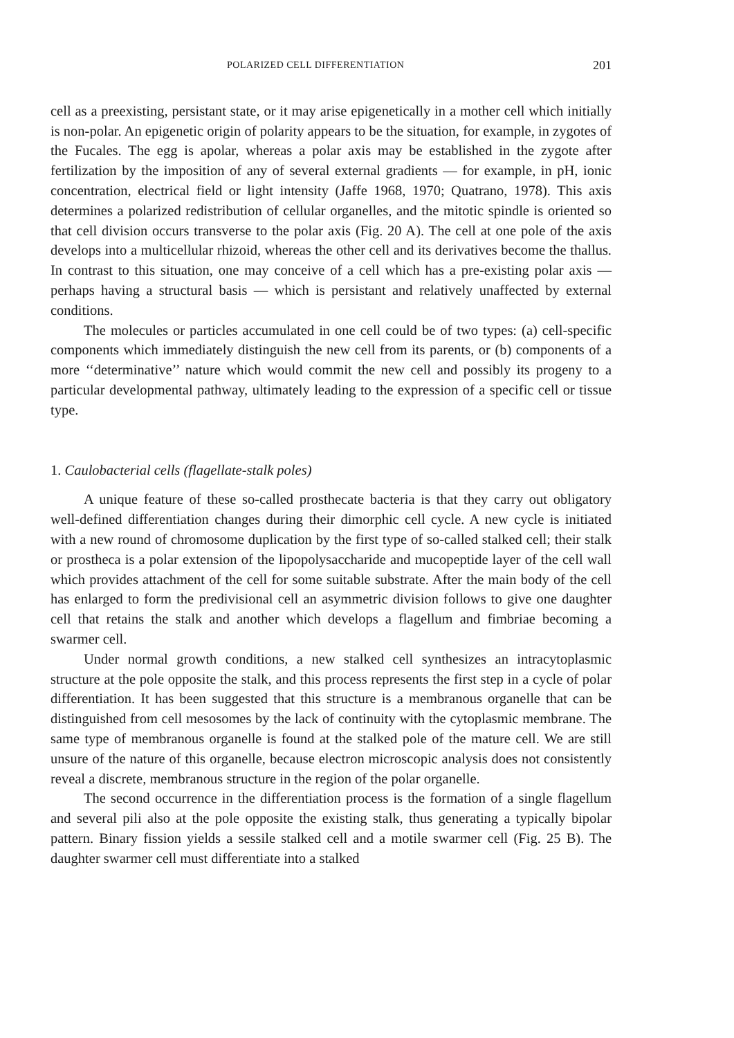POLARIZED CELL DIFFERENTIATION 201
cell as a preexisting, persistant state, or it may arise epigenetically in a mother cell which initially is non-polar. An epigenetic origin of polarity appears to be the situation, for example, in zygotes of the Fucales. The egg is apolar, whereas a polar axis may be established in the zygote after fertilization by the imposition of any of several external gradients — for example, in pH, ionic concentration, electrical field or light intensity (Jaffe 1968, 1970; Quatrano, 1978). This axis determines a polarized redistribution of cellular organelles, and the mitotic spindle is oriented so that cell division occurs transverse to the polar axis (Fig. 20 A). The cell at one pole of the axis develops into a multicellular rhizoid, whereas the other cell and its derivatives become the thallus. In contrast to this situation, one may conceive of a cell which has a pre-existing polar axis — perhaps having a structural basis — which is persistant and relatively unaffected by external conditions.
The molecules or particles accumulated in one cell could be of two types: (a) cell-specific components which immediately distinguish the new cell from its parents, or (b) components of a more ‘‘determinative’’ nature which would commit the new cell and possibly its progeny to a particular developmental pathway, ultimately leading to the expression of a specific cell or tissue type.
1. Caulobacterial cells (flagellate-stalk poles)
A unique feature of these so-called prosthecate bacteria is that they carry out obligatory well-defined differentiation changes during their dimorphic cell cycle. A new cycle is initiated with a new round of chromosome duplication by the first type of so-called stalked cell; their stalk or prostheca is a polar extension of the lipopolysaccharide and mucopeptide layer of the cell wall which provides attachment of the cell for some suitable substrate. After the main body of the cell has enlarged to form the predivisional cell an asymmetric division follows to give one daughter cell that retains the stalk and another which develops a flagellum and fimbriae becoming a swarmer cell.
Under normal growth conditions, a new stalked cell synthesizes an intracytoplasmic structure at the pole opposite the stalk, and this process represents the first step in a cycle of polar differentiation. It has been suggested that this structure is a membranous organelle that can be distinguished from cell mesosomes by the lack of continuity with the cytoplasmic membrane. The same type of membranous organelle is found at the stalked pole of the mature cell. We are still unsure of the nature of this organelle, because electron microscopic analysis does not consistently reveal a discrete, membranous structure in the region of the polar organelle.
The second occurrence in the differentiation process is the formation of a single flagellum and several pili also at the pole opposite the existing stalk, thus generating a typically bipolar pattern. Binary fission yields a sessile stalked cell and a motile swarmer cell (Fig. 25 B). The daughter swarmer cell must differentiate into a stalked